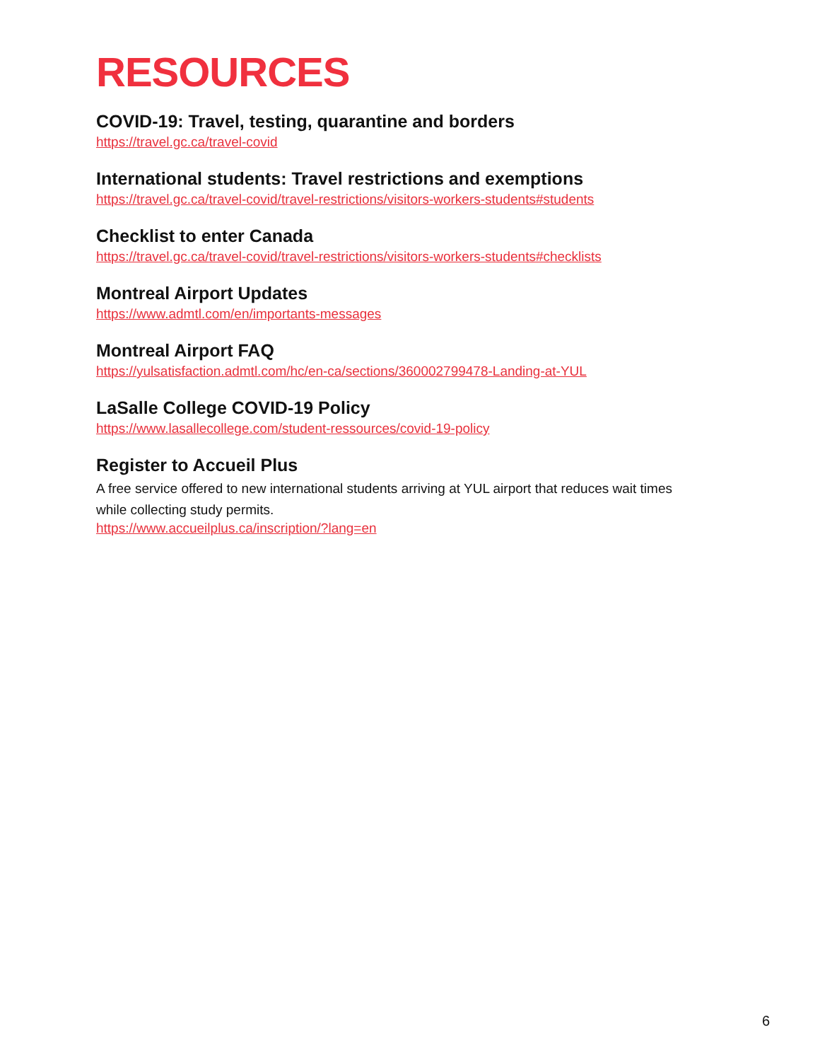RESOURCES
COVID-19: Travel, testing, quarantine and borders
https://travel.gc.ca/travel-covid
International students: Travel restrictions and exemptions
https://travel.gc.ca/travel-covid/travel-restrictions/visitors-workers-students#students
Checklist to enter Canada
https://travel.gc.ca/travel-covid/travel-restrictions/visitors-workers-students#checklists
Montreal Airport Updates
https://www.admtl.com/en/importants-messages
Montreal Airport FAQ
https://yulsatisfaction.admtl.com/hc/en-ca/sections/360002799478-Landing-at-YUL
LaSalle College COVID-19 Policy
https://www.lasallecollege.com/student-ressources/covid-19-policy
Register to Accueil Plus
A free service offered to new international students arriving at YUL airport that reduces wait times while collecting study permits.
https://www.accueilplus.ca/inscription/?lang=en
6